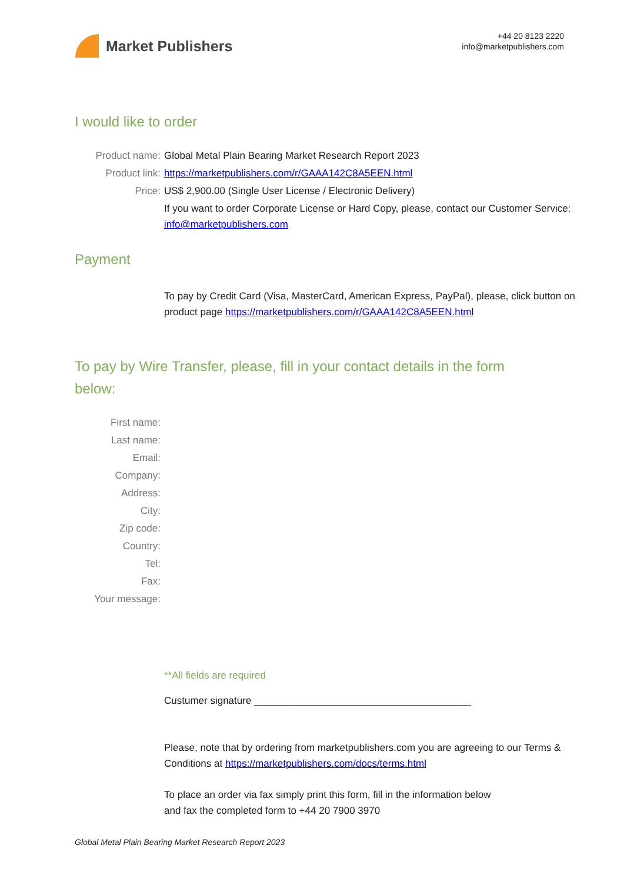Market Publishers
+44 20 8123 2220
info@marketpublishers.com
I would like to order
Product name: Global Metal Plain Bearing Market Research Report 2023
Product link: https://marketpublishers.com/r/GAAA142C8A5EEN.html
Price: US$ 2,900.00 (Single User License / Electronic Delivery)
If you want to order Corporate License or Hard Copy, please, contact our Customer Service:
info@marketpublishers.com
Payment
To pay by Credit Card (Visa, MasterCard, American Express, PayPal), please, click button on product page https://marketpublishers.com/r/GAAA142C8A5EEN.html
To pay by Wire Transfer, please, fill in your contact details in the form below:
First name:
Last name:
Email:
Company:
Address:
City:
Zip code:
Country:
Tel:
Fax:
Your message:
**All fields are required
Custumer signature _______________________________________
Please, note that by ordering from marketpublishers.com you are agreeing to our Terms & Conditions at https://marketpublishers.com/docs/terms.html
To place an order via fax simply print this form, fill in the information below
and fax the completed form to +44 20 7900 3970
Global Metal Plain Bearing Market Research Report 2023